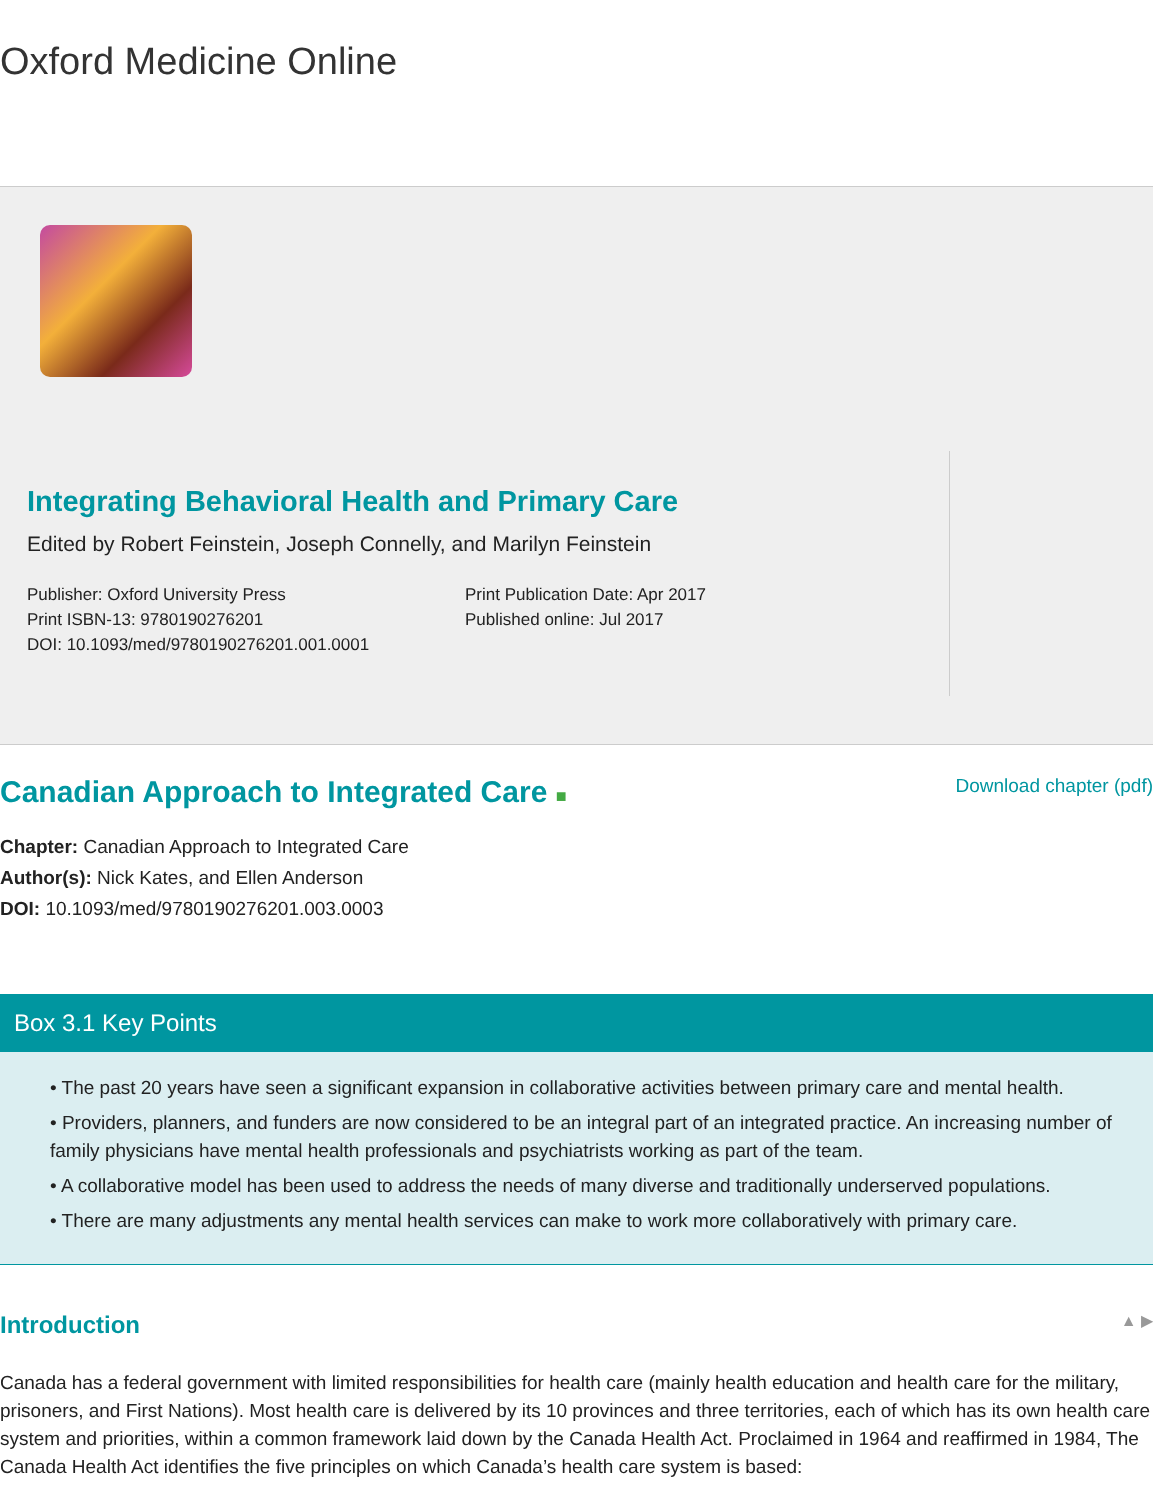Oxford Medicine Online
Integrating Behavioral Health and Primary Care
Edited by Robert Feinstein, Joseph Connelly, and Marilyn Feinstein
Publisher: Oxford University Press
Print ISBN-13: 9780190276201
DOI: 10.1093/med/9780190276201.001.0001
Print Publication Date: Apr 2017
Published online: Jul 2017
Canadian Approach to Integrated Care ■
Download chapter (pdf)
Chapter: Canadian Approach to Integrated Care
Author(s): Nick Kates, and Ellen Anderson
DOI: 10.1093/med/9780190276201.003.0003
Box 3.1 Key Points
• The past 20 years have seen a significant expansion in collaborative activities between primary care and mental health.
• Providers, planners, and funders are now considered to be an integral part of an integrated practice. An increasing number of family physicians have mental health professionals and psychiatrists working as part of the team.
• A collaborative model has been used to address the needs of many diverse and traditionally underserved populations.
• There are many adjustments any mental health services can make to work more collaboratively with primary care.
Introduction
▲ ▶
Canada has a federal government with limited responsibilities for health care (mainly health education and health care for the military, prisoners, and First Nations). Most health care is delivered by its 10 provinces and three territories, each of which has its own health care system and priorities, within a common framework laid down by the Canada Health Act. Proclaimed in 1964 and reaffirmed in 1984, The Canada Health Act identifies the five principles on which Canada’s health care system is based: